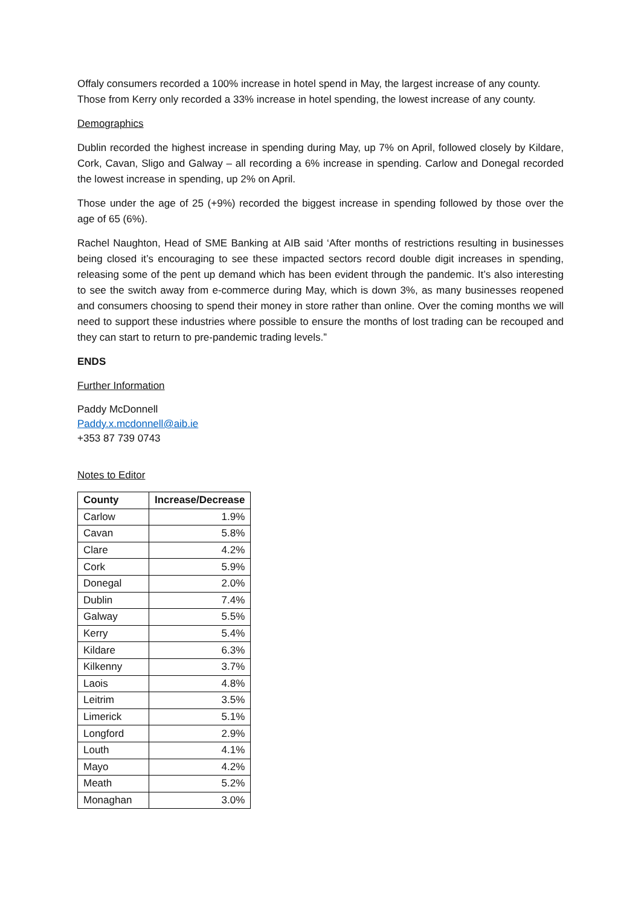Offaly consumers recorded a 100% increase in hotel spend in May, the largest increase of any county. Those from Kerry only recorded a 33% increase in hotel spending, the lowest increase of any county.
Demographics
Dublin recorded the highest increase in spending during May, up 7% on April, followed closely by Kildare, Cork, Cavan, Sligo and Galway – all recording a 6% increase in spending. Carlow and Donegal recorded the lowest increase in spending, up 2% on April.
Those under the age of 25 (+9%) recorded the biggest increase in spending followed by those over the age of 65 (6%).
Rachel Naughton, Head of SME Banking at AIB said ‘After months of restrictions resulting in businesses being closed it’s encouraging to see these impacted sectors record double digit increases in spending, releasing some of the pent up demand which has been evident through the pandemic. It’s also interesting to see the switch away from e-commerce during May, which is down 3%, as many businesses reopened and consumers choosing to spend their money in store rather than online. Over the coming months we will need to support these industries where possible to ensure the months of lost trading can be recouped and they can start to return to pre-pandemic trading levels.”
ENDS
Further Information
Paddy McDonnell
Paddy.x.mcdonnell@aib.ie
+353 87 739 0743
Notes to Editor
| County | Increase/Decrease |
| --- | --- |
| Carlow | 1.9% |
| Cavan | 5.8% |
| Clare | 4.2% |
| Cork | 5.9% |
| Donegal | 2.0% |
| Dublin | 7.4% |
| Galway | 5.5% |
| Kerry | 5.4% |
| Kildare | 6.3% |
| Kilkenny | 3.7% |
| Laois | 4.8% |
| Leitrim | 3.5% |
| Limerick | 5.1% |
| Longford | 2.9% |
| Louth | 4.1% |
| Mayo | 4.2% |
| Meath | 5.2% |
| Monaghan | 3.0% |